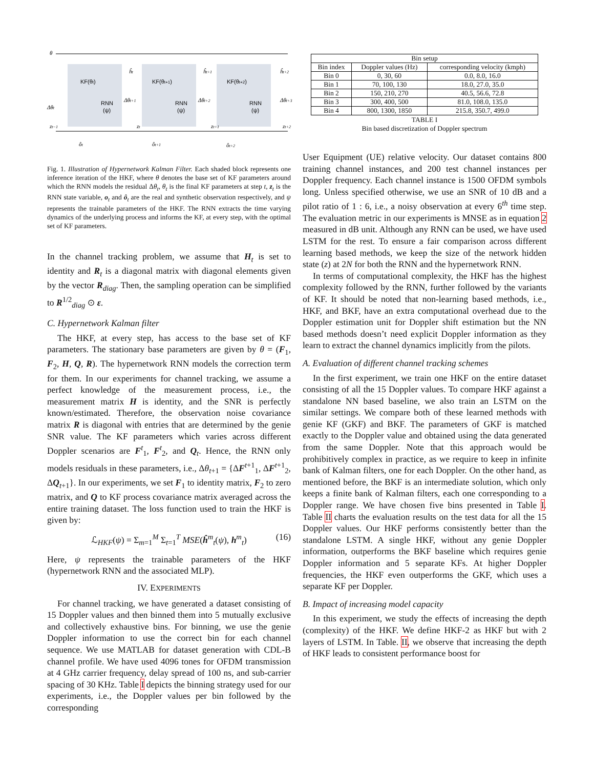KF(θt)
KF(θt+1)
KF(θt+2)
RNN
(ψ)
RNN
(ψ)
RNN
(ψ)
θ
ĥt
ĥt+1
ĥt+2
Δθt
Δθt+1
Δθt+2
Δθt+3
zt−1
zt
zt+1
zt+2
ôt
ôt+1
ôt+2
Fig. 1. Illustration of Hypernetwork Kalman Filter. Each shaded block represents one inference iteration of the HKF, where θ denotes the base set of KF parameters around which the RNN models the residual Δθ<sub>t</sub>, θ<sub>t</sub> is the final KF parameters at step t, z<sub>t</sub> is the RNN state variable, o<sub>t</sub> and ô<sub>t</sub> are the real and synthetic observation respectively, and ψ represents the trainable parameters of the HKF. The RNN extracts the time varying dynamics of the underlying process and informs the KF, at every step, with the optimal set of KF parameters.
In the channel tracking problem, we assume that H<sub>t</sub> is set to identity and R<sub>t</sub> is a diagonal matrix with diagonal elements given by the vector R<sub>diag</sub>. Then, the sampling operation can be simplified to R<sup>1/2</sup><sub>diag</sub> ⊙ ε.
C. Hypernetwork Kalman filter
The HKF, at every step, has access to the base set of KF parameters. The stationary base parameters are given by θ = (F<sub>1</sub>, F<sub>2</sub>, H, Q, R). The hypernetwork RNN models the correction term for them. In our experiments for channel tracking, we assume a perfect knowledge of the measurement process, i.e., the measurement matrix H is identity, and the SNR is perfectly known/estimated. Therefore, the observation noise covariance matrix R is diagonal with entries that are determined by the genie SNR value. The KF parameters which varies across different Doppler scenarios are F<sup>t</sup><sub>1</sub>, F<sup>t</sup><sub>2</sub>, and Q<sub>t</sub>. Hence, the RNN only models residuals in these parameters, i.e., Δθ<sub>t+1</sub> = {ΔF<sup>t+1</sup><sub>1</sub>, ΔF<sup>t+1</sup><sub>2</sub>, ΔQ<sub>t+1</sub>}. In our experiments, we set F<sub>1</sub> to identity matrix, F<sub>2</sub> to zero matrix, and Q to KF process covariance matrix averaged across the entire training dataset. The loss function used to train the HKF is given by:
ℒ<sub>HKF</sub>(ψ) = Σ<sub>m=1</sub><sup>M</sup> Σ<sub>t=1</sub><sup>T</sup> MSE(ĥ<sup>m</sup><sub>t</sub>(ψ), h<sup>m</sup><sub>t</sub>) (16)
Here, ψ represents the trainable parameters of the HKF (hypernetwork RNN and the associated MLP).
IV. EXPERIMENTS
For channel tracking, we have generated a dataset consisting of 15 Doppler values and then binned them into 5 mutually exclusive and collectively exhaustive bins. For binning, we use the genie Doppler information to use the correct bin for each channel sequence. We use MATLAB for dataset generation with CDL-B channel profile. We have used 4096 tones for OFDM transmission at 4 GHz carrier frequency, delay spread of 100 ns, and sub-carrier spacing of 30 KHz. Table I depicts the binning strategy used for our experiments, i.e., the Doppler values per bin followed by the corresponding
| Bin setup | | |
| --- | --- | --- |
| Bin index | Doppler values (Hz) | corresponding velocity (kmph) |
| Bin 0 | 0, 30, 60 | 0.0, 8.0, 16.0 |
| Bin 1 | 70, 100, 130 | 18.0, 27.0, 35.0 |
| Bin 2 | 150, 210, 270 | 40.5, 56.6, 72.8 |
| Bin 3 | 300, 400, 500 | 81.0, 108.0, 135.0 |
| Bin 4 | 800, 1300, 1850 | 215.8, 350.7, 499.0 |
TABLE I
Bin based discretization of Doppler spectrum
User Equipment (UE) relative velocity. Our dataset contains 800 training channel instances, and 200 test channel instances per Doppler frequency. Each channel instance is 1500 OFDM symbols long. Unless specified otherwise, we use an SNR of 10 dB and a pilot ratio of 1 : 6, i.e., a noisy observation at every 6<sup>th</sup> time step. The evaluation metric in our experiments is MNSE as in equation 2 measured in dB unit. Although any RNN can be used, we have used LSTM for the rest. To ensure a fair comparison across different learning based methods, we keep the size of the network hidden state (z) at 2N for both the RNN and the hypernetwork RNN.
In terms of computational complexity, the HKF has the highest complexity followed by the RNN, further followed by the variants of KF. It should be noted that non-learning based methods, i.e., HKF, and BKF, have an extra computational overhead due to the Doppler estimation unit for Doppler shift estimation but the NN based methods doesn’t need explicit Doppler information as they learn to extract the channel dynamics implicitly from the pilots.
A. Evaluation of different channel tracking schemes
In the first experiment, we train one HKF on the entire dataset consisting of all the 15 Doppler values. To compare HKF against a standalone NN based baseline, we also train an LSTM on the similar settings. We compare both of these learned methods with genie KF (GKF) and BKF. The parameters of GKF is matched exactly to the Doppler value and obtained using the data generated from the same Doppler. Note that this approach would be prohibitively complex in practice, as we require to keep in infinite bank of Kalman filters, one for each Doppler. On the other hand, as mentioned before, the BKF is an intermediate solution, which only keeps a finite bank of Kalman filters, each one corresponding to a Doppler range. We have chosen five bins presented in Table I. Table II charts the evaluation results on the test data for all the 15 Doppler values. Our HKF performs consistently better than the standalone LSTM. A single HKF, without any genie Doppler information, outperforms the BKF baseline which requires genie Doppler information and 5 separate KFs. At higher Doppler frequencies, the HKF even outperforms the GKF, which uses a separate KF per Doppler.
B. Impact of increasing model capacity
In this experiment, we study the effects of increasing the depth (complexity) of the HKF. We define HKF-2 as HKF but with 2 layers of LSTM. In Table. II, we observe that increasing the depth of HKF leads to consistent performance boost for